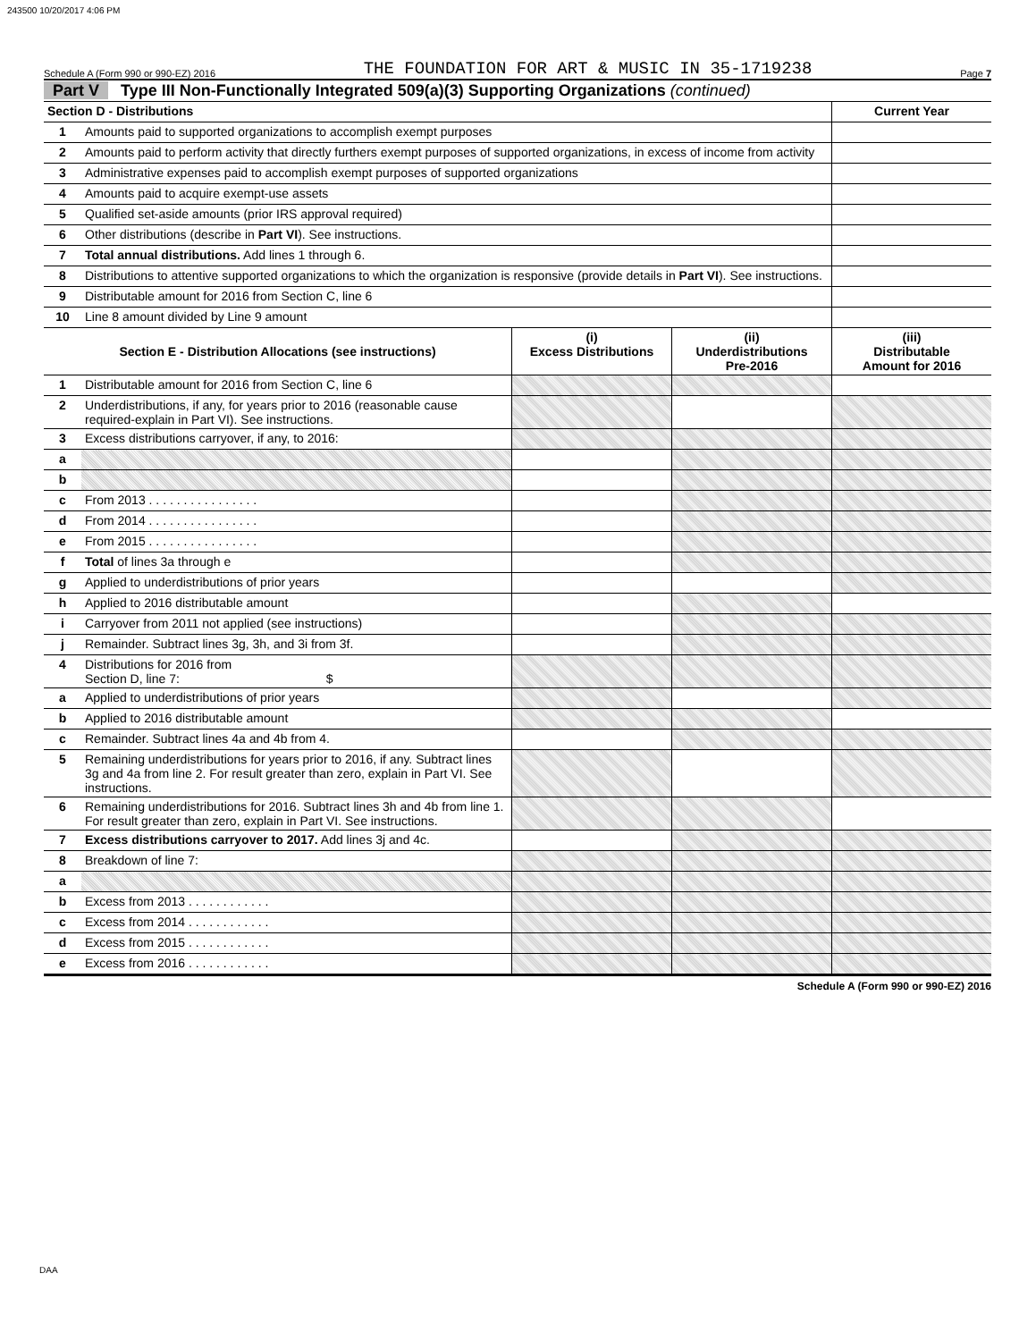243500 10/20/2017 4:06 PM
Schedule A (Form 990 or 990-EZ) 2016 THE FOUNDATION FOR ART & MUSIC IN 35-1719238 Page 7
Part V Type III Non-Functionally Integrated 509(a)(3) Supporting Organizations (continued)
| Section D - Distributions | | Current Year |
| --- | --- | --- |
| 1 | Amounts paid to supported organizations to accomplish exempt purposes | |
| 2 | Amounts paid to perform activity that directly furthers exempt purposes of supported organizations, in excess of income from activity | |
| 3 | Administrative expenses paid to accomplish exempt purposes of supported organizations | |
| 4 | Amounts paid to acquire exempt-use assets | |
| 5 | Qualified set-aside amounts (prior IRS approval required) | |
| 6 | Other distributions (describe in Part VI ). See instructions. | |
| 7 | Total annual distributions. Add lines 1 through 6. | |
| 8 | Distributions to attentive supported organizations to which the organization is responsive (provide details in Part VI ). See instructions. | |
| 9 | Distributable amount for 2016 from Section C, line 6 | |
| 10 | Line 8 amount divided by Line 9 amount | |
| Section E - Distribution Allocations (see instructions) | | (i) Excess Distributions | (ii) Underdistributions Pre-2016 | (iii) Distributable Amount for 2016 |
| --- | --- | --- | --- | --- |
| 1 | Distributable amount for 2016 from Section C, line 6 | | | |
| 2 | Underdistributions, if any, for years prior to 2016 (reasonable cause required-explain in Part VI). See instructions. | | | |
| 3 | Excess distributions carryover, if any, to 2016: | | | |
| a | | | | |
| b | | | | |
| c | From 2013 . . . . . . . . . . . . . . . . | | | |
| d | From 2014 . . . . . . . . . . . . . . . . | | | |
| e | From 2015 . . . . . . . . . . . . . . . . | | | |
| f | Total of lines 3a through e | | | |
| g | Applied to underdistributions of prior years | | | |
| h | Applied to 2016 distributable amount | | | |
| i | Carryover from 2011 not applied (see instructions) | | | |
| j | Remainder. Subtract lines 3g, 3h, and 3i from 3f. | | | |
| 4 | Distributions for 2016 from Section D, line 7: $ | | | |
| a | Applied to underdistributions of prior years | | | |
| b | Applied to 2016 distributable amount | | | |
| c | Remainder. Subtract lines 4a and 4b from 4. | | | |
| 5 | Remaining underdistributions for years prior to 2016, if any. Subtract lines 3g and 4a from line 2. For result greater than zero, explain in Part VI. See instructions. | | | |
| 6 | Remaining underdistributions for 2016. Subtract lines 3h and 4b from line 1. For result greater than zero, explain in Part VI. See instructions. | | | |
| 7 | Excess distributions carryover to 2017. Add lines 3j and 4c. | | | |
| 8 | Breakdown of line 7: | | | |
| a | | | | |
| b | Excess from 2013 . . . . . . . . . . . . | | | |
| c | Excess from 2014 . . . . . . . . . . . . | | | |
| d | Excess from 2015 . . . . . . . . . . . . | | | |
| e | Excess from 2016 . . . . . . . . . . . . | | | |
Schedule A (Form 990 or 990-EZ) 2016
DAA